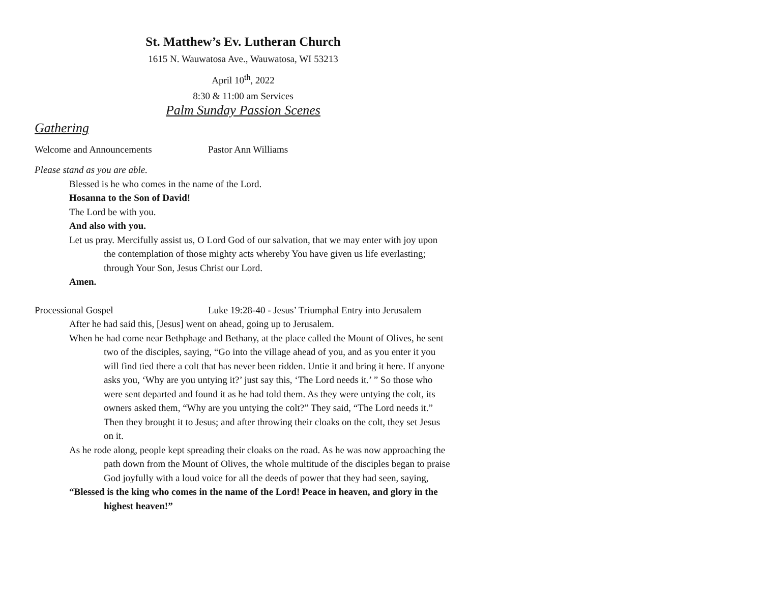St. Matthew’s Ev. Lutheran Church
1615 N. Wauwatosa Ave., Wauwatosa, WI 53213
April 10<sup>th</sup>, 2022
8:30 & 11:00 am Services
Palm Sunday Passion Scenes
Gathering
Welcome and Announcements Pastor Ann Williams
Please stand as you are able.
Blessed is he who comes in the name of the Lord.
Hosanna to the Son of David!
The Lord be with you.
And also with you.
Let us pray. Mercifully assist us, O Lord God of our salvation, that we may enter with joy upon the contemplation of those mighty acts whereby You have given us life everlasting; through Your Son, Jesus Christ our Lord.
Amen.
Processional Gospel Luke 19:28-40 - Jesus’ Triumphal Entry into Jerusalem
After he had said this, [Jesus] went on ahead, going up to Jerusalem.
When he had come near Bethphage and Bethany, at the place called the Mount of Olives, he sent two of the disciples, saying, “Go into the village ahead of you, and as you enter it you will find tied there a colt that has never been ridden. Untie it and bring it here. If anyone asks you, ‘Why are you untying it?’ just say this, ‘The Lord needs it.’ ” So those who were sent departed and found it as he had told them. As they were untying the colt, its owners asked them, “Why are you untying the colt?” They said, “The Lord needs it.” Then they brought it to Jesus; and after throwing their cloaks on the colt, they set Jesus on it.
As he rode along, people kept spreading their cloaks on the road. As he was now approaching the path down from the Mount of Olives, the whole multitude of the disciples began to praise God joyfully with a loud voice for all the deeds of power that they had seen, saying,
“Blessed is the king who comes in the name of the Lord! Peace in heaven, and glory in the highest heaven!”